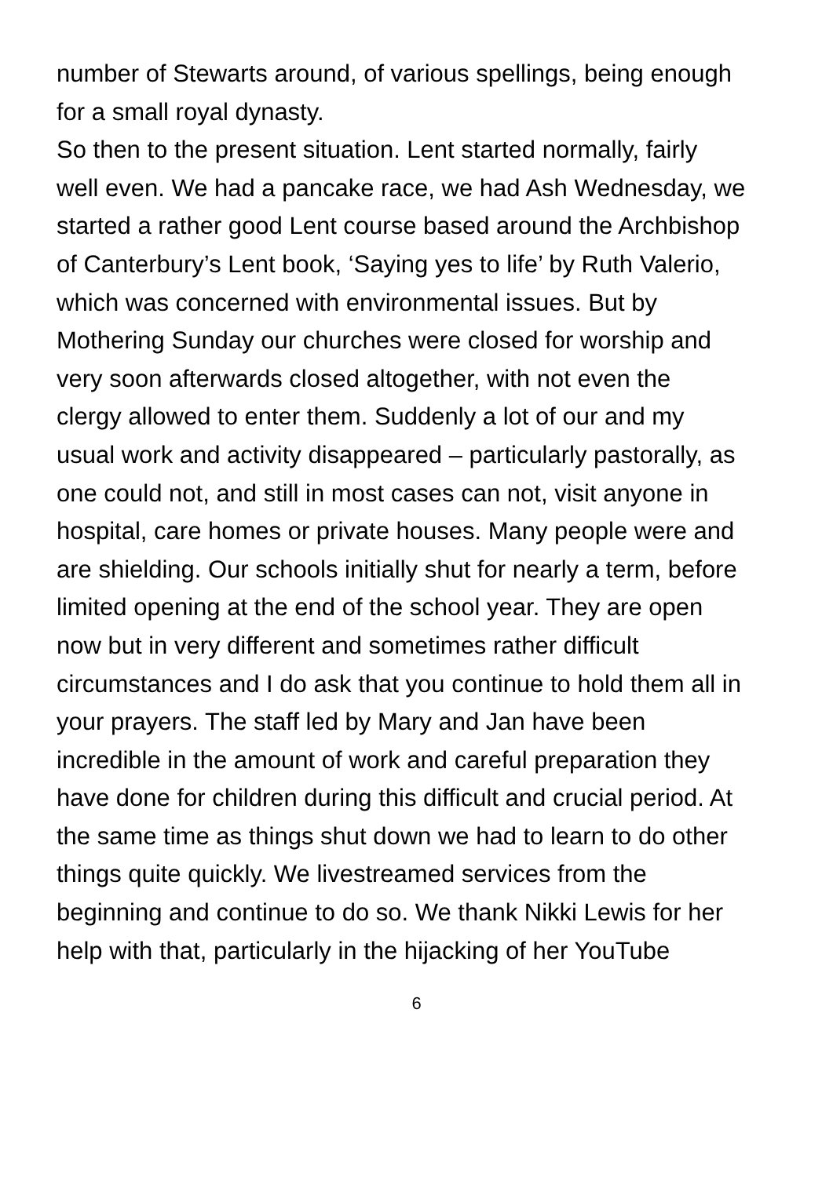number of Stewarts around, of various spellings, being enough
for a small royal dynasty.
So then to the present situation. Lent started normally, fairly
well even. We had a pancake race, we had Ash Wednesday, we
started a rather good Lent course based around the Archbishop
of Canterbury’s Lent book, ‘Saying yes to life’ by Ruth Valerio,
which was concerned with environmental issues. But by
Mothering Sunday our churches were closed for worship and
very soon afterwards closed altogether, with not even the
clergy allowed to enter them. Suddenly a lot of our and my
usual work and activity disappeared – particularly pastorally, as
one could not, and still in most cases can not, visit anyone in
hospital, care homes or private houses. Many people were and
are shielding. Our schools initially shut for nearly a term, before
limited opening at the end of the school year. They are open
now but in very different and sometimes rather difficult
circumstances and I do ask that you continue to hold them all in
your prayers. The staff led by Mary and Jan have been
incredible in the amount of work and careful preparation they
have done for children during this difficult and crucial period. At
the same time as things shut down we had to learn to do other
things quite quickly. We livestreamed services from the
beginning and continue to do so. We thank Nikki Lewis for her
help with that, particularly in the hijacking of her YouTube
6